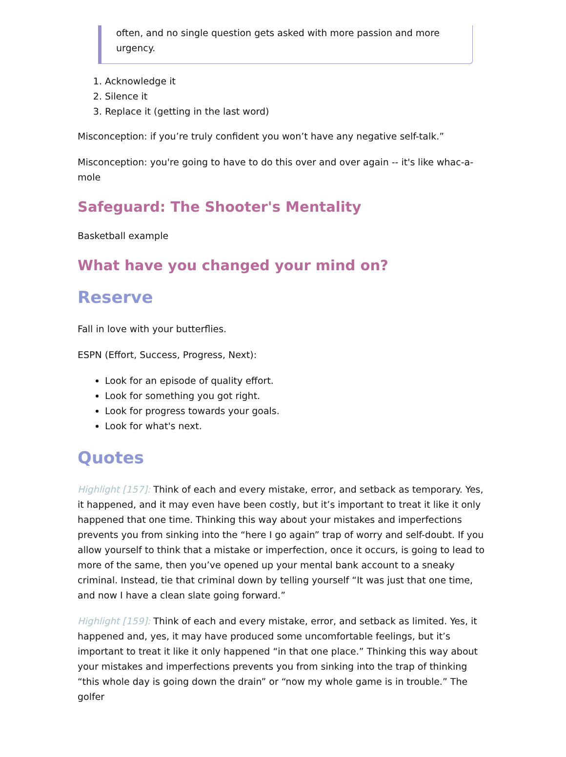often, and no single question gets asked with more passion and more urgency.
1. Acknowledge it
2. Silence it
3. Replace it (getting in the last word)
Misconception: if you’re truly confident you won’t have any negative self-talk.”
Misconception: you're going to have to do this over and over again -- it's like whac-a-mole
Safeguard: The Shooter's Mentality
Basketball example
What have you changed your mind on?
Reserve
Fall in love with your butterflies.
ESPN (Effort, Success, Progress, Next):
Look for an episode of quality effort.
Look for something you got right.
Look for progress towards your goals.
Look for what's next.
Quotes
Highlight [157]: Think of each and every mistake, error, and setback as temporary. Yes, it happened, and it may even have been costly, but it’s important to treat it like it only happened that one time. Thinking this way about your mistakes and imperfections prevents you from sinking into the “here I go again” trap of worry and self-doubt. If you allow yourself to think that a mistake or imperfection, once it occurs, is going to lead to more of the same, then you’ve opened up your mental bank account to a sneaky criminal. Instead, tie that criminal down by telling yourself “It was just that one time, and now I have a clean slate going forward.”
Highlight [159]: Think of each and every mistake, error, and setback as limited. Yes, it happened and, yes, it may have produced some uncomfortable feelings, but it’s important to treat it like it only happened “in that one place.” Thinking this way about your mistakes and imperfections prevents you from sinking into the trap of thinking “this whole day is going down the drain” or “now my whole game is in trouble.” The golfer